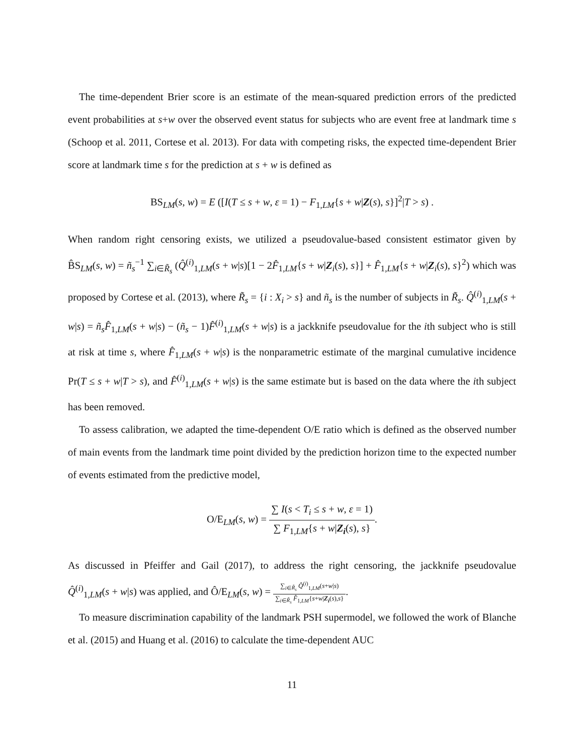The time-dependent Brier score is an estimate of the mean-squared prediction errors of the predicted event probabilities at s+w over the observed event status for subjects who are event free at landmark time s (Schoop et al. 2011, Cortese et al. 2013). For data with competing risks, the expected time-dependent Brier score at landmark time s for the prediction at s + w is defined as
BS<sub>LM</sub>(s, w) = E ([I(T ≤ s + w, ε = 1) − F<sub>1,LM</sub>{s + w|Z(s), s}]<sup>2</sup>|T > s) .
When random right censoring exists, we utilized a pseudovalue-based consistent estimator given by B̂S<sub>LM</sub>(s, w) = ñ<sub>s</sub><sup>−1</sup> ∑<sub>i∈R̃<sub>s</sub></sub> (Q̂<sup>(i)</sup><sub>1,LM</sub>(s + w|s)[1 − 2F̂<sub>1,LM</sub>{s + w|Z<sub>i</sub>(s), s}] + F̂<sub>1,LM</sub>{s + w|Z<sub>i</sub>(s), s}<sup>2</sup>) which was proposed by Cortese et al. (2013), where R̃<sub>s</sub> = {i : X<sub>i</sub> > s} and ñ<sub>s</sub> is the number of subjects in R̃<sub>s</sub>. Q̂<sup>(i)</sup><sub>1,LM</sub>(s + w|s) = ñ<sub>s</sub> F̂<sub>1,LM</sub>(s + w|s) − (ñ<sub>s</sub> − 1)F̂<sup>(i)</sup><sub>1,LM</sub>(s + w|s) is a jackknife pseudovalue for the ith subject who is still at risk at time s, where F̂<sub>1,LM</sub>(s + w|s) is the nonparametric estimate of the marginal cumulative incidence Pr(T ≤ s + w|T > s), and F̂<sup>(i)</sup><sub>1,LM</sub>(s + w|s) is the same estimate but is based on the data where the ith subject has been removed.
To assess calibration, we adapted the time-dependent O/E ratio which is defined as the observed number of main events from the landmark time point divided by the prediction horizon time to the expected number of events estimated from the predictive model,
O/E<sub>LM</sub>(s, w) = ∑ I(s < T<sub>i</sub> ≤ s + w, ε = 1) ∑ F<sub>1,LM</sub>{s + w|Z<sub>i</sub>(s), s}.
As discussed in Pfeiffer and Gail (2017), to address the right censoring, the jackknife pseudovalue Q̂<sup>(i)</sup><sub>1,LM</sub>(s + w|s) was applied, and Ô/E<sub>LM</sub>(s, w) = ∑<sub>i∈R̃<sub>s</sub></sub> Q̂<sup>(i)</sup><sub>1,LM</sub>(s+w|s) ∑<sub>i∈R̃<sub>s</sub></sub> F̂<sub>1,LM</sub>{s+w|Z<sub>i</sub>(s),s}.
To measure discrimination capability of the landmark PSH supermodel, we followed the work of Blanche et al. (2015) and Huang et al. (2016) to calculate the time-dependent AUC
11